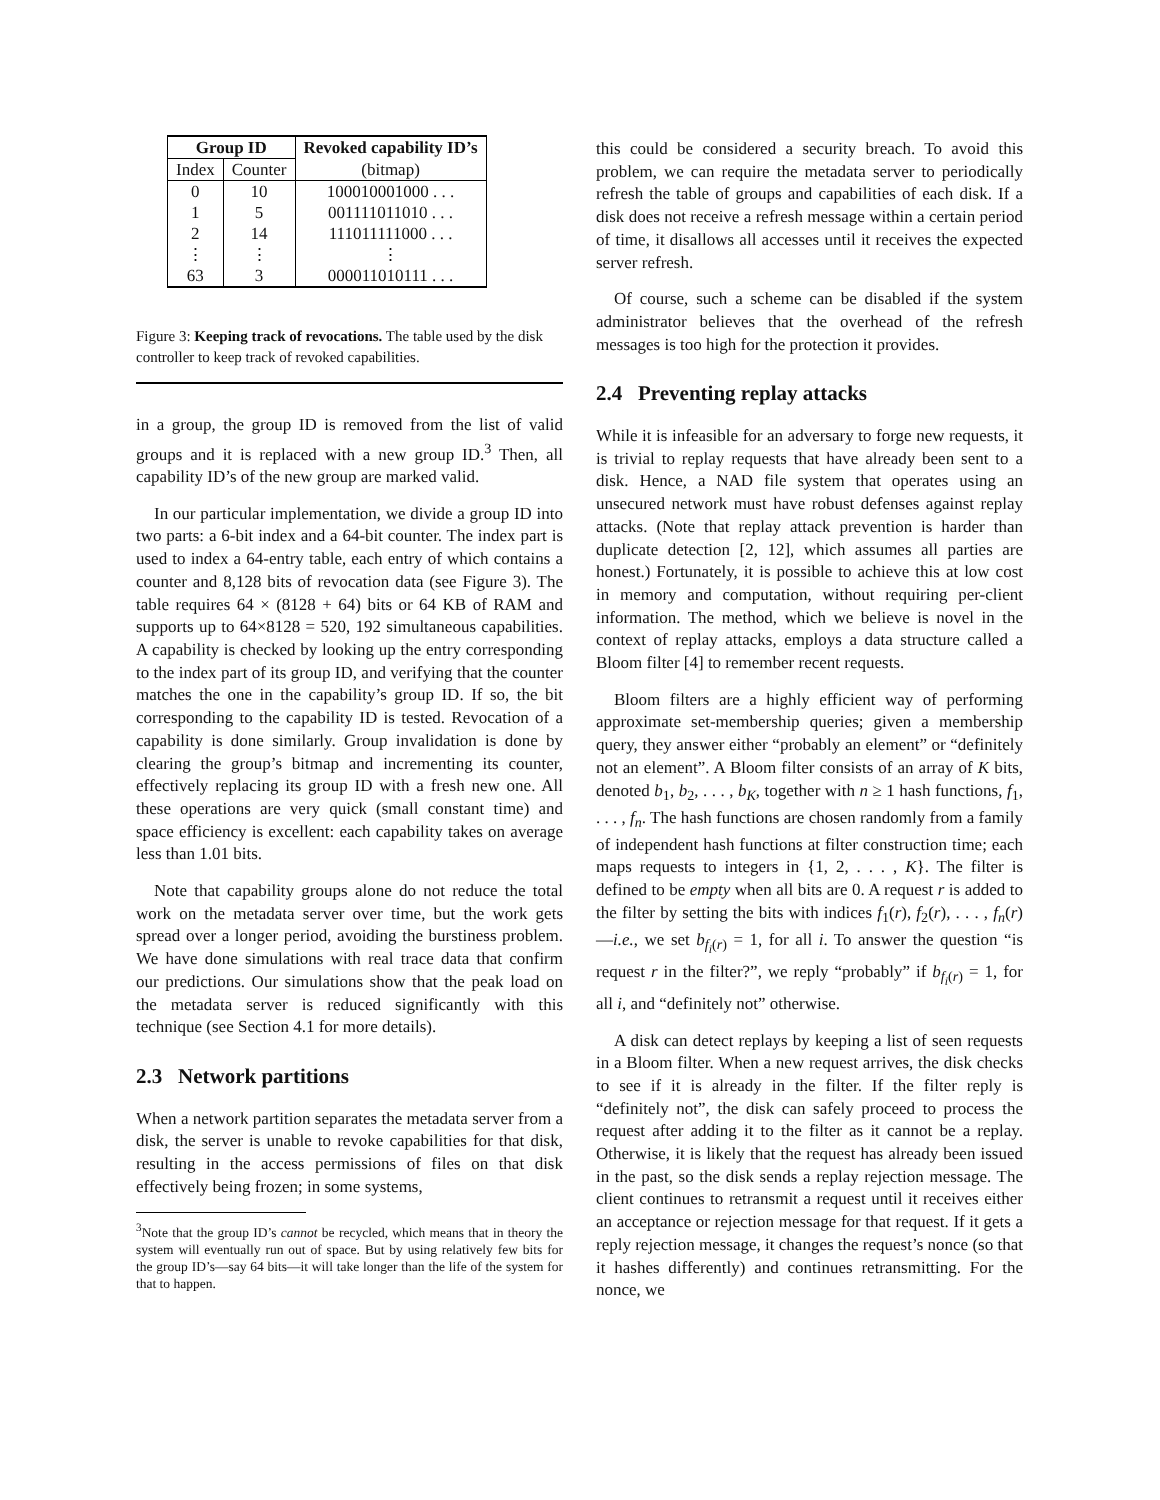| Group ID | | Revoked capability ID’s |
| --- | --- | --- |
| Index | Counter | (bitmap) |
| 0 | 10 | 100010001000 . . . |
| 1 | 5 | 001111011010 . . . |
| 2 | 14 | 111011111000 . . . |
| ⋮ | ⋮ | ⋮ |
| 63 | 3 | 000011010111 . . . |
Figure 3: Keeping track of revocations. The table used by the disk controller to keep track of revoked capabilities.
in a group, the group ID is removed from the list of valid groups and it is replaced with a new group ID.<sup>3</sup> Then, all capability ID’s of the new group are marked valid.
In our particular implementation, we divide a group ID into two parts: a 6-bit index and a 64-bit counter. The index part is used to index a 64-entry table, each entry of which contains a counter and 8,128 bits of revocation data (see Figure 3). The table requires 64 × (8128 + 64) bits or 64 KB of RAM and supports up to 64×8128 = 520, 192 simultaneous capabilities. A capability is checked by looking up the entry corresponding to the index part of its group ID, and verifying that the counter matches the one in the capability’s group ID. If so, the bit corresponding to the capability ID is tested. Revocation of a capability is done similarly. Group invalidation is done by clearing the group’s bitmap and incrementing its counter, effectively replacing its group ID with a fresh new one. All these operations are very quick (small constant time) and space efficiency is excellent: each capability takes on average less than 1.01 bits.
Note that capability groups alone do not reduce the total work on the metadata server over time, but the work gets spread over a longer period, avoiding the burstiness problem. We have done simulations with real trace data that confirm our predictions. Our simulations show that the peak load on the metadata server is reduced significantly with this technique (see Section 4.1 for more details).
2.3 Network partitions
When a network partition separates the metadata server from a disk, the server is unable to revoke capabilities for that disk, resulting in the access permissions of files on that disk effectively being frozen; in some systems,
<sup>3</sup> Note that the group ID’s cannot be recycled, which means that in theory the system will eventually run out of space. But by using relatively few bits for the group ID’s—say 64 bits—it will take longer than the life of the system for that to happen.
this could be considered a security breach. To avoid this problem, we can require the metadata server to periodically refresh the table of groups and capabilities of each disk. If a disk does not receive a refresh message within a certain period of time, it disallows all accesses until it receives the expected server refresh.
Of course, such a scheme can be disabled if the system administrator believes that the overhead of the refresh messages is too high for the protection it provides.
2.4 Preventing replay attacks
While it is infeasible for an adversary to forge new requests, it is trivial to replay requests that have already been sent to a disk. Hence, a NAD file system that operates using an unsecured network must have robust defenses against replay attacks. (Note that replay attack prevention is harder than duplicate detection [2, 12], which assumes all parties are honest.) Fortunately, it is possible to achieve this at low cost in memory and computation, without requiring per-client information. The method, which we believe is novel in the context of replay attacks, employs a data structure called a Bloom filter [4] to remember recent requests.
Bloom filters are a highly efficient way of performing approximate set-membership queries; given a membership query, they answer either “probably an element” or “definitely not an element”. A Bloom filter consists of an array of K bits, denoted b<sub>1</sub>, b<sub>2</sub>, . . . , b<sub>K</sub>, together with n ≥ 1 hash functions, f<sub>1</sub>, . . . , f<sub>n</sub>. The hash functions are chosen randomly from a family of independent hash functions at filter construction time; each maps requests to integers in {1, 2, . . . , K}. The filter is defined to be empty when all bits are 0. A request r is added to the filter by setting the bits with indices f<sub>1</sub>(r), f<sub>2</sub>(r), . . . , f<sub>n</sub>(r)—i.e., we set b<sub>f<sub>i</sub>(r)</sub> = 1, for all i. To answer the question “is request r in the filter?”, we reply “probably” if b<sub>f<sub>i</sub>(r)</sub> = 1, for all i, and “definitely not” otherwise.
A disk can detect replays by keeping a list of seen requests in a Bloom filter. When a new request arrives, the disk checks to see if it is already in the filter. If the filter reply is “definitely not”, the disk can safely proceed to process the request after adding it to the filter as it cannot be a replay. Otherwise, it is likely that the request has already been issued in the past, so the disk sends a replay rejection message. The client continues to retransmit a request until it receives either an acceptance or rejection message for that request. If it gets a reply rejection message, it changes the request’s nonce (so that it hashes differently) and continues retransmitting. For the nonce, we